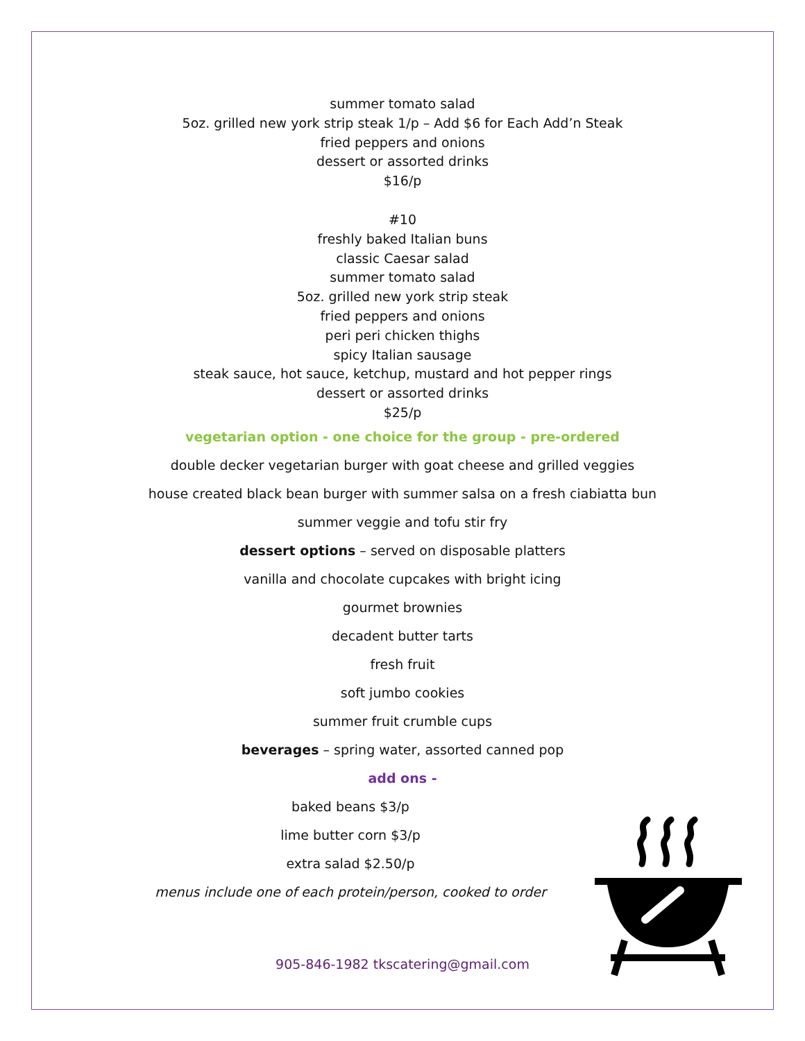summer tomato salad
5oz. grilled new york strip steak 1/p – Add $6 for Each Add’n Steak
fried peppers and onions
dessert or assorted drinks
$16/p
#10
freshly baked Italian buns
classic Caesar salad
summer tomato salad
5oz. grilled new york strip steak
fried peppers and onions
peri peri chicken thighs
spicy Italian sausage
steak sauce, hot sauce, ketchup, mustard and hot pepper rings
dessert or assorted drinks
$25/p
vegetarian option - one choice for the group - pre-ordered
double decker vegetarian burger with goat cheese and grilled veggies
house created black bean burger with summer salsa on a fresh ciabiatta bun
summer veggie and tofu stir fry
dessert options – served on disposable platters
vanilla and chocolate cupcakes with bright icing
gourmet brownies
decadent butter tarts
fresh fruit
soft jumbo cookies
summer fruit crumble cups
beverages – spring water, assorted canned pop
add ons -
baked beans $3/p
lime butter corn $3/p
extra salad $2.50/p
menus include one of each protein/person, cooked to order
905-846-1982 tkscatering@gmail.com